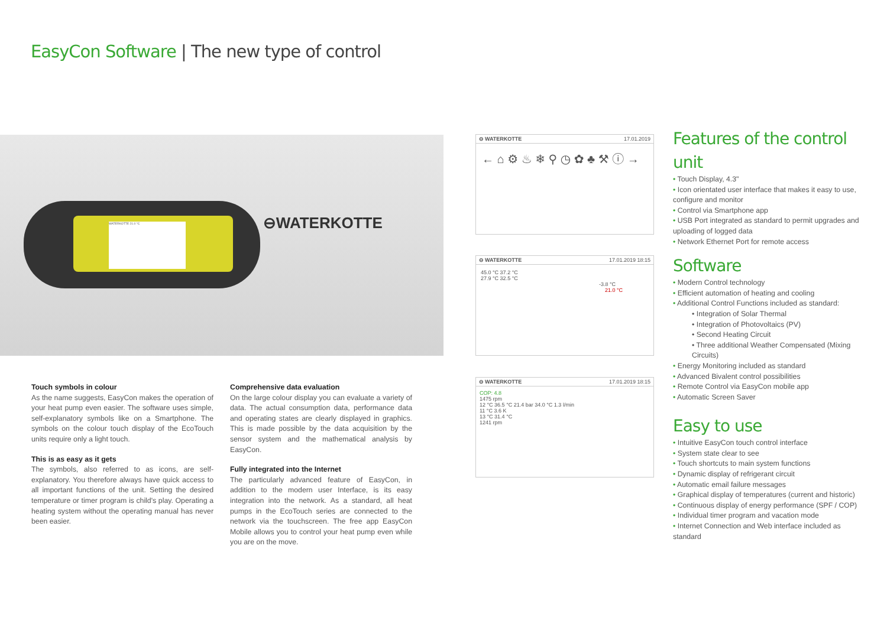EasyCon Software | The new type of control
WATERKOTTE 21.0 °C ⊖WATERKOTTE
Touch symbols in colour
As the name suggests, EasyCon makes the operation of your heat pump even easier. The software uses simple, self-explanatory symbols like on a Smartphone. The symbols on the colour touch display of the EcoTouch units require only a light touch.
This is as easy as it gets
The symbols, also referred to as icons, are self-explanatory. You therefore always have quick access to all important functions of the unit. Setting the desired temperature or timer program is child's play. Operating a heating system without the operating manual has never been easier.
Comprehensive data evaluation
On the large colour display you can evaluate a variety of data. The actual consumption data, performance data and operating states are clearly displayed in graphics. This is made possible by the data acquisition by the sensor system and the mathematical analysis by EasyCon.
Fully integrated into the Internet
The particularly advanced feature of EasyCon, in addition to the modern user Interface, is its easy integration into the network. As a standard, all heat pumps in the EcoTouch series are connected to the network via the touchscreen. The free app EasyCon Mobile allows you to control your heat pump even while you are on the move.
⊖ WATERKOTTE 17.01.2019
← ⌂ ⚙ ♨ ❄ ⚲ ◷ ✿ ♣ ⚒ ⓘ →
⊖ WATERKOTTE 17.01.2019 18:15
45.0 °C 37.2 °C
27.9 °C 32.5 °C
-3.8 °C
21.0 °C
⊖ WATERKOTTE 17.01.2019 18:15
COP: 4.8
1475 rpm
12 °C 36.5 °C 21.4 bar 34.0 °C 1.3 l/min
11 °C 3.6 K
13 °C 31.4 °C
1241 rpm
Features of the control unit
• Touch Display, 4.3"
• Icon orientated user interface that makes it easy to use, configure and monitor
• Control via Smartphone app
• USB Port integrated as standard to permit upgrades and uploading of logged data
• Network Ethernet Port for remote access
Software
• Modern Control technology
• Efficient automation of heating and cooling
• Additional Control Functions included as standard:
• Integration of Solar Thermal
• Integration of Photovoltaics (PV)
• Second Heating Circuit
• Three additional Weather Compensated (Mixing Circuits)
• Energy Monitoring included as standard
• Advanced Bivalent control possibilities
• Remote Control via EasyCon mobile app
• Automatic Screen Saver
Easy to use
• Intuitive EasyCon touch control interface
• System state clear to see
• Touch shortcuts to main system functions
• Dynamic display of refrigerant circuit
• Automatic email failure messages
• Graphical display of temperatures (current and historic)
• Continuous display of energy performance (SPF / COP)
• Individual timer program and vacation mode
• Internet Connection and Web interface included as standard